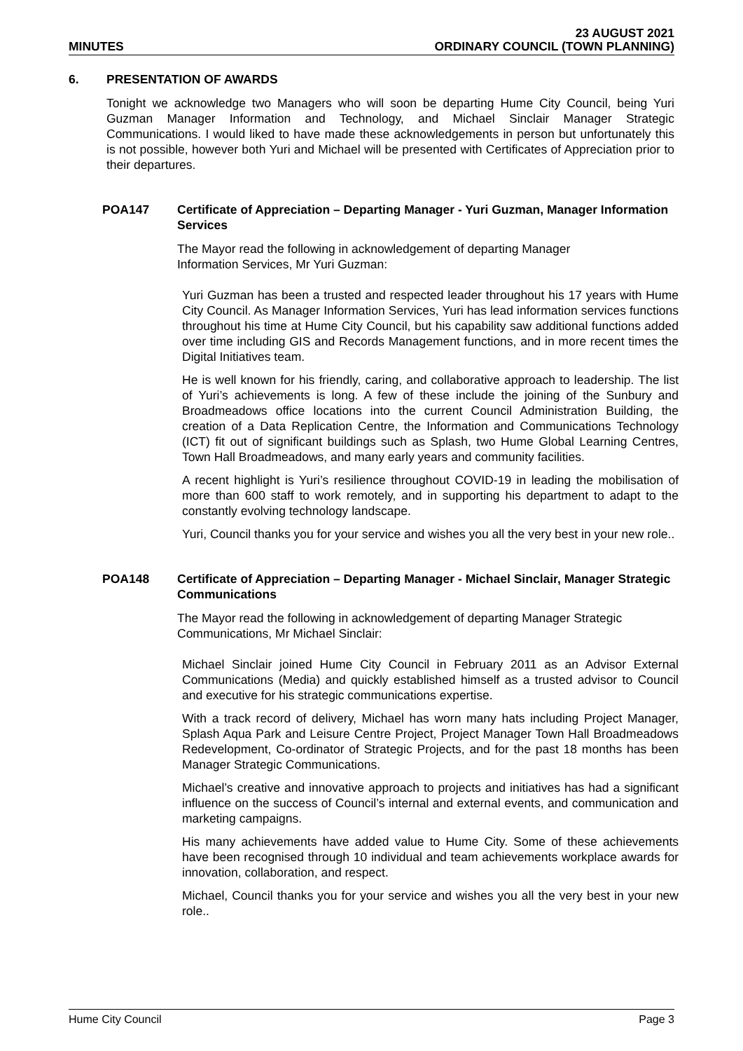MINUTES
23 AUGUST 2021
ORDINARY COUNCIL (TOWN PLANNING)
6. PRESENTATION OF AWARDS
Tonight we acknowledge two Managers who will soon be departing Hume City Council, being Yuri Guzman Manager Information and Technology, and Michael Sinclair Manager Strategic Communications. I would liked to have made these acknowledgements in person but unfortunately this is not possible, however both Yuri and Michael will be presented with Certificates of Appreciation prior to their departures.
POA147 Certificate of Appreciation – Departing Manager - Yuri Guzman, Manager Information Services
The Mayor read the following in acknowledgement of departing Manager
Information Services, Mr Yuri Guzman:
Yuri Guzman has been a trusted and respected leader throughout his 17 years with Hume City Council. As Manager Information Services, Yuri has lead information services functions throughout his time at Hume City Council, but his capability saw additional functions added over time including GIS and Records Management functions, and in more recent times the Digital Initiatives team.
He is well known for his friendly, caring, and collaborative approach to leadership. The list of Yuri’s achievements is long. A few of these include the joining of the Sunbury and Broadmeadows office locations into the current Council Administration Building, the creation of a Data Replication Centre, the Information and Communications Technology (ICT) fit out of significant buildings such as Splash, two Hume Global Learning Centres, Town Hall Broadmeadows, and many early years and community facilities.
A recent highlight is Yuri’s resilience throughout COVID-19 in leading the mobilisation of more than 600 staff to work remotely, and in supporting his department to adapt to the constantly evolving technology landscape.
Yuri, Council thanks you for your service and wishes you all the very best in your new role..
POA148 Certificate of Appreciation – Departing Manager - Michael Sinclair, Manager Strategic Communications
The Mayor read the following in acknowledgement of departing Manager Strategic
Communications, Mr Michael Sinclair:
Michael Sinclair joined Hume City Council in February 2011 as an Advisor External Communications (Media) and quickly established himself as a trusted advisor to Council and executive for his strategic communications expertise.
With a track record of delivery, Michael has worn many hats including Project Manager, Splash Aqua Park and Leisure Centre Project, Project Manager Town Hall Broadmeadows Redevelopment, Co-ordinator of Strategic Projects, and for the past 18 months has been Manager Strategic Communications.
Michael’s creative and innovative approach to projects and initiatives has had a significant influence on the success of Council’s internal and external events, and communication and marketing campaigns.
His many achievements have added value to Hume City. Some of these achievements have been recognised through 10 individual and team achievements workplace awards for innovation, collaboration, and respect.
Michael, Council thanks you for your service and wishes you all the very best in your new role..
Hume City Council Page 3